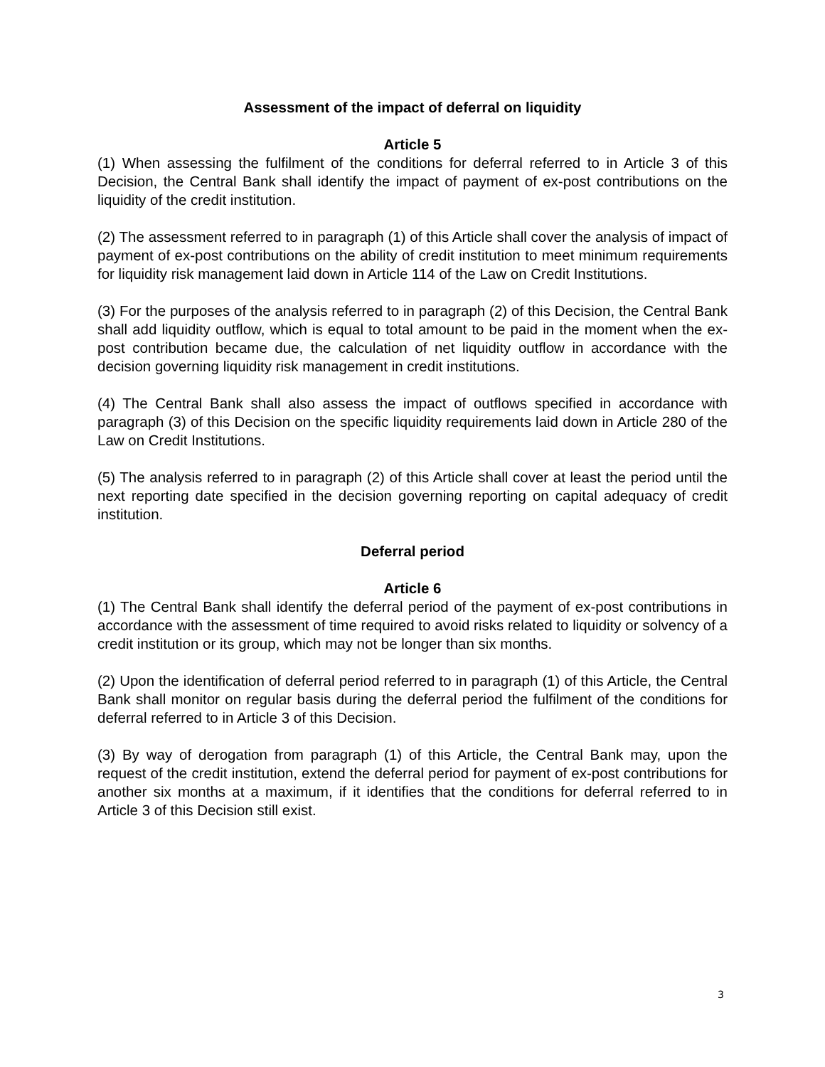Assessment of the impact of deferral on liquidity
Article 5
(1) When assessing the fulfilment of the conditions for deferral referred to in Article 3 of this Decision, the Central Bank shall identify the impact of payment of ex-post contributions on the liquidity of the credit institution.
(2) The assessment referred to in paragraph (1) of this Article shall cover the analysis of impact of payment of ex-post contributions on the ability of credit institution to meet minimum requirements for liquidity risk management laid down in Article 114 of the Law on Credit Institutions.
(3) For the purposes of the analysis referred to in paragraph (2) of this Decision, the Central Bank shall add liquidity outflow, which is equal to total amount to be paid in the moment when the ex-post contribution became due, the calculation of net liquidity outflow in accordance with the decision governing liquidity risk management in credit institutions.
(4) The Central Bank shall also assess the impact of outflows specified in accordance with paragraph (3) of this Decision on the specific liquidity requirements laid down in Article 280 of the Law on Credit Institutions.
(5) The analysis referred to in paragraph (2) of this Article shall cover at least the period until the next reporting date specified in the decision governing reporting on capital adequacy of credit institution.
Deferral period
Article 6
(1) The Central Bank shall identify the deferral period of the payment of ex-post contributions in accordance with the assessment of time required to avoid risks related to liquidity or solvency of a credit institution or its group, which may not be longer than six months.
(2) Upon the identification of deferral period referred to in paragraph (1) of this Article, the Central Bank shall monitor on regular basis during the deferral period the fulfilment of the conditions for deferral referred to in Article 3 of this Decision.
(3) By way of derogation from paragraph (1) of this Article, the Central Bank may, upon the request of the credit institution, extend the deferral period for payment of ex-post contributions for another six months at a maximum, if it identifies that the conditions for deferral referred to in Article 3 of this Decision still exist.
3